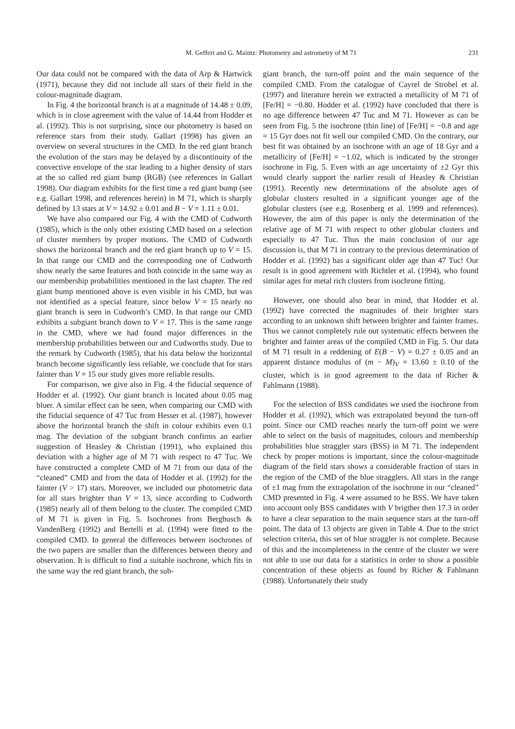M. Geffert and G. Maintz: Photometry and astrometry of M 71 231
Our data could not be compared with the data of Arp & Hartwick (1971), because they did not include all stars of their field in the colour-magnitude diagram.
In Fig. 4 the horizontal branch is at a magnitude of 14.48 ± 0.09, which is in close agreement with the value of 14.44 from Hodder et al. (1992). This is not surprising, since our photometry is based on reference stars from their study. Gallart (1998) has given an overview on several structures in the CMD. In the red giant branch the evolution of the stars may be delayed by a discontinuity of the convective envelope of the star leading to a higher density of stars at the so called red giant bump (RGB) (see references in Gallart 1998). Our diagram exhibits for the first time a red giant bump (see e.g. Gallart 1998, and references herein) in M 71, which is sharply defined by 13 stars at V = 14.92 ± 0.01 and B − V = 1.11 ± 0.01.
We have also compared our Fig. 4 with the CMD of Cudworth (1985), which is the only other existing CMD based on a selection of cluster members by proper motions. The CMD of Cudworth shows the horizontal branch and the red giant branch up to V = 15. In that range our CMD and the corresponding one of Cudworth show nearly the same features and both coincide in the same way as our membership probabilities mentioned in the last chapter. The red giant bump mentioned above is even visible in his CMD, but was not identified as a special feature, since below V = 15 nearly no giant branch is seen in Cudworth’s CMD. In that range our CMD exhibits a subgiant branch down to V = 17. This is the same range in the CMD, where we had found major differences in the membership probabilities between our and Cudworths study. Due to the remark by Cudworth (1985), that his data below the horizontal branch become significantly less reliable, we conclude that for stars fainter than V = 15 our study gives more reliable results.
For comparison, we give also in Fig. 4 the fiducial sequence of Hodder et al. (1992). Our giant branch is located about 0.05 mag bluer. A similar effect can be seen, when comparing our CMD with the fiducial sequence of 47 Tuc from Hesser et al. (1987), however above the horizontal branch the shift in colour exhibits even 0.1 mag. The deviation of the subgiant branch confirms an earlier suggestion of Heasley & Christian (1991), who explained this deviation with a higher age of M 71 with respect to 47 Tuc. We have constructed a complete CMD of M 71 from our data of the “cleaned” CMD and from the data of Hodder et al. (1992) for the fainter (V > 17) stars. Moreover, we included our photometric data for all stars brighter than V = 13, since according to Cudworth (1985) nearly all of them belong to the cluster. The compiled CMD of M 71 is given in Fig. 5. Isochrones from Bergbusch & VandenBerg (1992) and Bertelli et al. (1994) were fitted to the compiled CMD. In general the differences between isochrones of the two papers are smaller than the differences between theory and observation. It is difficult to find a suitable isochrone, which fits in the same way the red giant branch, the sub-
giant branch, the turn-off point and the main sequence of the compiled CMD. From the catalogue of Cayrel de Strobel et al. (1997) and literature herein we extracted a metallicity of M 71 of [Fe/H] = −0.80. Hodder et al. (1992) have concluded that there is no age difference between 47 Tuc and M 71. However as can be seen from Fig. 5 the isochrone (thin line) of [Fe/H] = −0.8 and age = 15 Gyr does not fit well our compiled CMD. On the contrary, our best fit was obtained by an isochrone with an age of 18 Gyr and a metallicity of [Fe/H] = −1.02, which is indicated by the stronger isochrone in Fig. 5. Even with an age uncertainty of ±2 Gyr this would clearly support the earlier result of Heasley & Christian (1991). Recently new determinations of the absolute ages of globular clusters resulted in a significant younger age of the globular clusters (see e.g. Rosenberg et al. 1999 and references). However, the aim of this paper is only the determination of the relative age of M 71 with respect to other globular clusters and especially to 47 Tuc. Thus the main conclusion of our age discussion is, that M 71 in contrary to the previous determination of Hodder et al. (1992) has a significant older age than 47 Tuc! Our result is in good agreement with Richtler et al. (1994), who found similar ages for metal rich clusters from isochrone fitting.
However, one should also bear in mind, that Hodder et al. (1992) have corrected the magnitudes of their brighter stars according to an unknown shift between brighter and fainter frames. Thus we cannot completely rule out systematic effects between the brighter and fainter areas of the compiled CMD in Fig. 5. Our data of M 71 result in a reddening of E(B − V) = 0.27 ± 0.05 and an apparent distance modulus of (m − M)<sub>V</sub> = 13.60 ± 0.10 of the cluster, which is in good agreement to the data of Richer & Fahlmann (1988).
For the selection of BSS candidates we used the isochrone from Hodder et al. (1992), which was extrapolated beyond the turn-off point. Since our CMD reaches nearly the turn-off point we were able to select on the basis of magnitudes, colours and membership probabilities blue straggler stars (BSS) in M 71. The independent check by proper motions is important, since the colour-magnitude diagram of the field stars shows a considerable fraction of stars in the region of the CMD of the blue stragglers. All stars in the range of ±1 mag from the extrapolation of the isochrone in our “cleaned” CMD presented in Fig. 4 were assumed to be BSS. We have taken into account only BSS candidates with V brigther then 17.3 in order to have a clear separation to the main sequence stars at the turn-off point. The data of 13 objects are given in Table 4. Due to the strict selection criteria, this set of blue straggler is not complete. Because of this and the incompleteness in the centre of the cluster we were not able to use our data for a statistics in order to show a possible concentration of these objects as found by Richer & Fahlmann (1988). Unfortunately their study